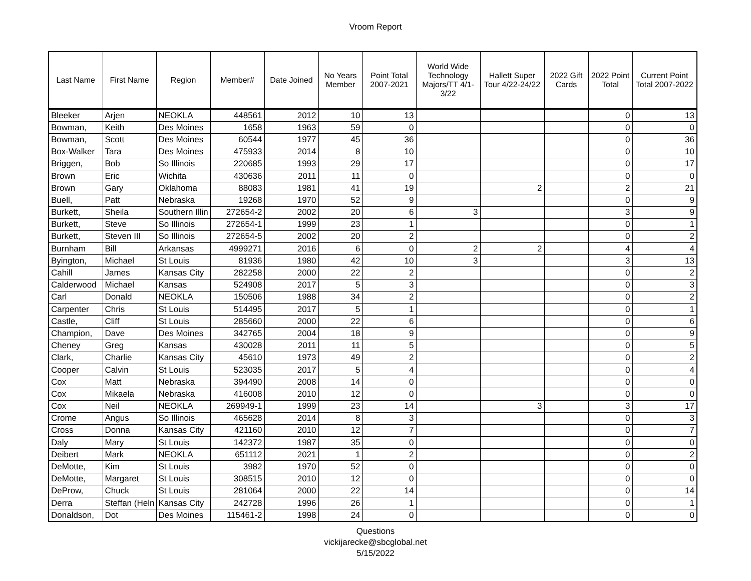Vroom Report
| Last Name | First Name | Region | Member# | Date Joined | No Years Member | Point Total 2007-2021 | World Wide Technology Majors/TT 4/1-3/22 | Hallett Super Tour 4/22-24/22 | 2022 Gift Cards | 2022 Point Total | Current Point Total 2007-2022 |
| --- | --- | --- | --- | --- | --- | --- | --- | --- | --- | --- | --- |
| Bleeker | Arjen | NEOKLA | 448561 | 2012 | 10 | 13 | | | | 0 | 13 |
| Bowman, | Keith | Des Moines | 1658 | 1963 | 59 | 0 | | | | 0 | 0 |
| Bowman, | Scott | Des Moines | 60544 | 1977 | 45 | 36 | | | | 0 | 36 |
| Box-Walker | Tara | Des Moines | 475933 | 2014 | 8 | 10 | | | | 0 | 10 |
| Briggen, | Bob | So Illinois | 220685 | 1993 | 29 | 17 | | | | 0 | 17 |
| Brown | Eric | Wichita | 430636 | 2011 | 11 | 0 | | | | 0 | 0 |
| Brown | Gary | Oklahoma | 88083 | 1981 | 41 | 19 | | 2 | | 2 | 21 |
| Buell, | Patt | Nebraska | 19268 | 1970 | 52 | 9 | | | | 0 | 9 |
| Burkett, | Sheila | Southern Illin | 272654-2 | 2002 | 20 | 6 | 3 | | | 3 | 9 |
| Burkett, | Steve | So Illinois | 272654-1 | 1999 | 23 | 1 | | | | 0 | 1 |
| Burkett, | Steven III | So Illinois | 272654-5 | 2002 | 20 | 2 | | | | 0 | 2 |
| Burnham | Bill | Arkansas | 4999271 | 2016 | 6 | 0 | 2 | 2 | | 4 | 4 |
| Byington, | Michael | St Louis | 81936 | 1980 | 42 | 10 | 3 | | | 3 | 13 |
| Cahill | James | Kansas City | 282258 | 2000 | 22 | 2 | | | | 0 | 2 |
| Calderwood | Michael | Kansas | 524908 | 2017 | 5 | 3 | | | | 0 | 3 |
| Carl | Donald | NEOKLA | 150506 | 1988 | 34 | 2 | | | | 0 | 2 |
| Carpenter | Chris | St Louis | 514495 | 2017 | 5 | 1 | | | | 0 | 1 |
| Castle, | Cliff | St Louis | 285660 | 2000 | 22 | 6 | | | | 0 | 6 |
| Champion, | Dave | Des Moines | 342765 | 2004 | 18 | 9 | | | | 0 | 9 |
| Cheney | Greg | Kansas | 430028 | 2011 | 11 | 5 | | | | 0 | 5 |
| Clark, | Charlie | Kansas City | 45610 | 1973 | 49 | 2 | | | | 0 | 2 |
| Cooper | Calvin | St Louis | 523035 | 2017 | 5 | 4 | | | | 0 | 4 |
| Cox | Matt | Nebraska | 394490 | 2008 | 14 | 0 | | | | 0 | 0 |
| Cox | Mikaela | Nebraska | 416008 | 2010 | 12 | 0 | | | | 0 | 0 |
| Cox | Neil | NEOKLA | 269949-1 | 1999 | 23 | 14 | | 3 | | 3 | 17 |
| Crome | Angus | So Illinois | 465628 | 2014 | 8 | 3 | | | | 0 | 3 |
| Cross | Donna | Kansas City | 421160 | 2010 | 12 | 7 | | | | 0 | 7 |
| Daly | Mary | St Louis | 142372 | 1987 | 35 | 0 | | | | 0 | 0 |
| Deibert | Mark | NEOKLA | 651112 | 2021 | 1 | 2 | | | | 0 | 2 |
| DeMotte, | Kim | St Louis | 3982 | 1970 | 52 | 0 | | | | 0 | 0 |
| DeMotte, | Margaret | St Louis | 308515 | 2010 | 12 | 0 | | | | 0 | 0 |
| DeProw, | Chuck | St Louis | 281064 | 2000 | 22 | 14 | | | | 0 | 14 |
| Derra | Steffan (Heln | Kansas City | 242728 | 1996 | 26 | 1 | | | | 0 | 1 |
| Donaldson, | Dot | Des Moines | 115461-2 | 1998 | 24 | 0 | | | | 0 | 0 |
Questions
vickijarecke@sbcglobal.net
5/15/2022